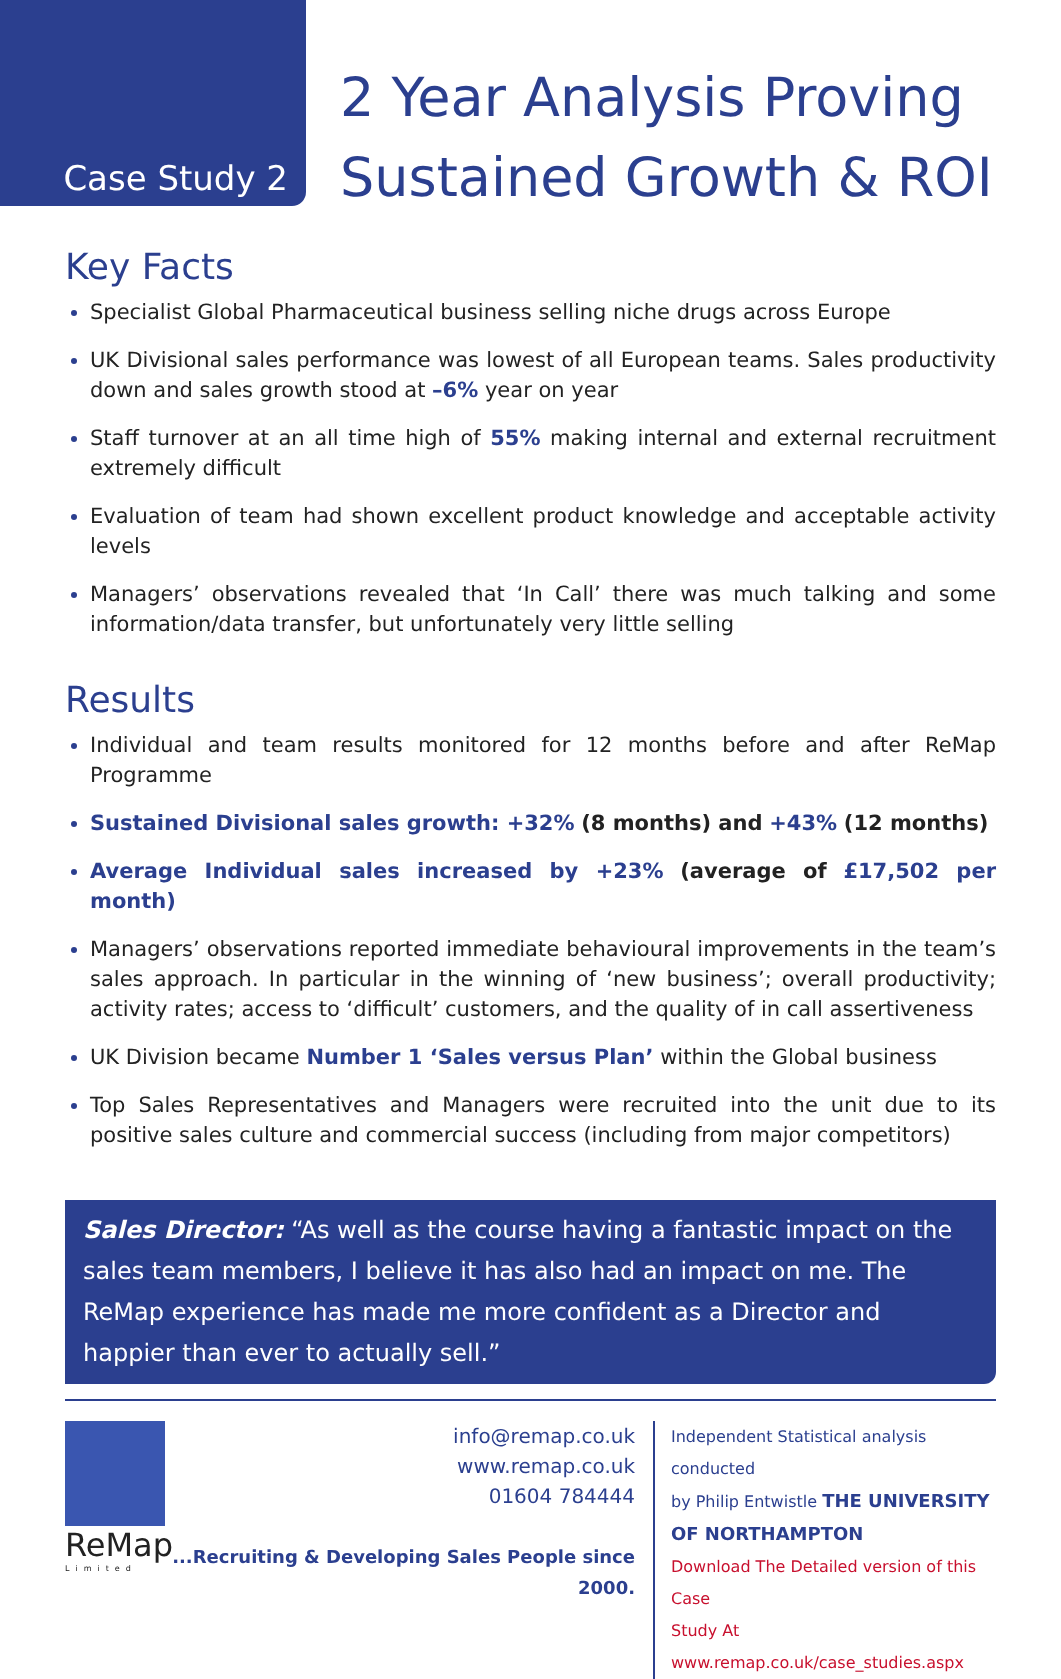Case Study 2
2 Year Analysis Proving
Sustained Growth & ROI
Key Facts
Specialist Global Pharmaceutical business selling niche drugs across Europe
UK Divisional sales performance was lowest of all European teams. Sales productivity down and sales growth stood at –6% year on year
Staff turnover at an all time high of 55% making internal and external recruitment extremely difficult
Evaluation of team had shown excellent product knowledge and acceptable activity levels
Managers’ observations revealed that ‘In Call’ there was much talking and some information/data transfer, but unfortunately very little selling
Results
Individual and team results monitored for 12 months before and after ReMap Programme
Sustained Divisional sales growth: +32% (8 months) and +43% (12 months)
Average Individual sales increased by +23% (average of £17,502 per month)
Managers’ observations reported immediate behavioural improvements in the team’s sales approach. In particular in the winning of ‘new business’; overall productivity; activity rates; access to ‘difficult’ customers, and the quality of in call assertiveness
UK Division became Number 1 ‘Sales versus Plan’ within the Global business
Top Sales Representatives and Managers were recruited into the unit due to its positive sales culture and commercial success (including from major competitors)
Sales Director: “As well as the course having a fantastic impact on the sales team members, I believe it has also had an impact on me. The ReMap experience has made me more confident as a Director and happier than ever to actually sell.”
ReMap
Limited
info@remap.co.uk
www.remap.co.uk
01604 784444
...Recruiting & Developing Sales People since 2000.
Independent Statistical analysis conducted
by Philip Entwistle THE UNIVERSITY OF NORTHAMPTON
Download The Detailed version of this Case
Study At www.remap.co.uk/case_studies.aspx